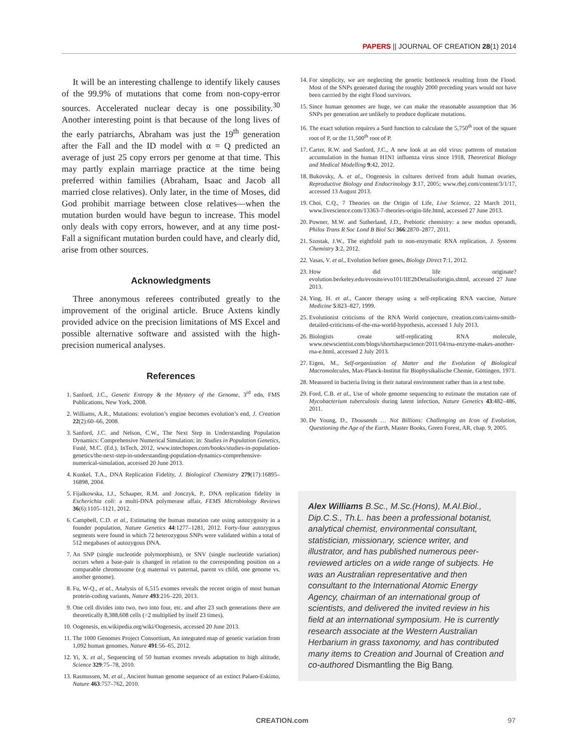PAPERS || JOURNAL OF CREATION 28(1) 2014
It will be an interesting challenge to identify likely causes of the 99.9% of mutations that come from non-copy-error sources. Accelerated nuclear decay is one possibility.<sup>30</sup> Another interesting point is that because of the long lives of the early patriarchs, Abraham was just the 19<sup>th</sup> generation after the Fall and the ID model with α = Q predicted an average of just 25 copy errors per genome at that time. This may partly explain marriage practice at the time being preferred within families (Abraham, Isaac and Jacob all married close relatives). Only later, in the time of Moses, did God prohibit marriage between close relatives—when the mutation burden would have begun to increase. This model only deals with copy errors, however, and at any time post-Fall a significant mutation burden could have, and clearly did, arise from other sources.
Acknowledgments
Three anonymous referees contributed greatly to the improvement of the original article. Bruce Axtens kindly provided advice on the precision limitations of MS Excel and possible alternative software and assisted with the high-precision numerical analyses.
References
1. Sanford, J.C., Genetic Entropy & the Mystery of the Genome, 3<sup>rd</sup> edn, FMS Publications, New York, 2008.
2. Williams, A.R., Mutations: evolution’s engine becomes evolution’s end, J. Creation 22(2):60–66, 2008.
3. Sanford, J.C. and Nelson, C.W., The Next Step in Understanding Population Dynamics: Comprehensive Numerical Simulation; in: Studies in Population Genetics, Fusté, M.C. (Ed.), InTech, 2012, www.intechopen.com/books/studies-in-population-genetics/the-next-step-in-understanding-population-dynamics-comprehensive-numerical-simulation, accessed 20 June 2013.
4. Kunkel, T.A., DNA Replication Fidelity, J. Biological Chemistry 279(17):16895–16898, 2004.
5. Fijalkowska, I.J., Schaaper, R.M. and Jonczyk, P., DNA replication fidelity in Escherichia coli: a multi-DNA polymerase affair, FEMS Microbiology Reviews 36(6):1105–1121, 2012.
6. Campbell, C.D. et al., Estimating the human mutation rate using autozygosity in a founder population, Nature Genetics 44:1277–1281, 2012. Forty-four autozygous segments were found in which 72 heterozygous SNPs were validated within a total of 512 megabases of autozygous DNA.
7. An SNP (single nucleotide polymorphism), or SNV (single nucleotide variation) occurs when a base-pair is changed in relation to the corresponding position on a comparable chromosome (e.g maternal vs paternal, parent vs child, one genome vs. another genome).
8. Fu, W-Q., et al., Analysis of 6,515 exomes reveals the recent origin of most human protein-coding variants, Nature 493:216–220, 2013.
9. One cell divides into two, two into four, etc. and after 23 such generations there are theoretically 8,388,608 cells (=2 multiplied by itself 23 times).
10. Oogenesis, en.wikipedia.org/wiki/Oogenesis, accessed 20 June 2013.
11. The 1000 Genomes Project Consortium, An integrated map of genetic variation from 1,092 human genomes, Nature 491:56–65, 2012.
12. Yi, X. et al., Sequencing of 50 human exomes reveals adaptation to high altitude, Science 329:75–78, 2010.
13. Rasmussen, M. et al., Ancient human genome sequence of an extinct Palaeo-Eskimo, Nature 463:757–762, 2010.
14. For simplicity, we are neglecting the genetic bottleneck resulting from the Flood. Most of the SNPs generated during the roughly 2000 preceding years would not have been carrried by the eight Flood survivors.
15. Since human genomes are huge, we can make the reasonable assumption that 36 SNPs per generation are unlikely to produce duplicate mutations.
16. The exact solution requires a Surd function to calculate the 5,750<sup>th</sup> root of the square root of P, or the 11,500<sup>th</sup> root of P.
17. Carter, R.W. and Sanford, J.C., A new look at an old virus: patterns of mutation accumulation in the human H1N1 influenza virus since 1918, Theoretical Biology and Medical Modelling 9:42, 2012.
18. Bukovsky, A. et al., Oogenesis in cultures derived from adult human ovaries, Reproductive Biology and Endocrinology 3:17, 2005; www.rbej.com/content/3/1/17, accessed 13 August 2013.
19. Choi, C.Q., 7 Theories on the Origin of Life, Live Science, 22 March 2011, www.livescience.com/13363-7-theories-origin-life.html, accessed 27 June 2013.
20. Powner, M.W. and Sutherland, J.D., Prebiotic chemistry: a new modus operandi, Philos Trans R Soc Lond B Biol Sci 366:2870–2877, 2011.
21. Szostak, J.W., The eightfold path to non-enzymatic RNA replication, J. Systems Chemistry 3:2, 2012.
22. Vasas, V. et al., Evolution before genes, Biology Direct 7:1, 2012.
23. How did life originate? evolution.berkeley.edu/evosite/evo101/IIE2bDetailsoforigin.shtml, accessed 27 June 2013.
24. Ying, H. et al., Cancer therapy using a self-replicating RNA vaccine, Nature Medicine 5:823–827, 1999.
25. Evolutionist criticisms of the RNA World conjecture, creation.com/cairns-smith-detailed-criticisms-of-the-rna-world-hypothesis, accessed 1 July 2013.
26. Biologists create self-replicating RNA molecule, www.newscientist.com/blogs/shortsharpscience/2011/04/rna-enzyme-makes-another-rna-e.html, accessed 2 July 2013.
27. Eigen, M., Self-organization of Matter and the Evolution of Biological Macromolecules, Max-Planck-Institut für Biophysikalische Chemie, Göttingen, 1971.
28. Measured in bacteria living in their natural environment rather than in a test tube.
29. Ford, C.B. et al., Use of whole genome sequencing to estimate the mutation rate of Mycobacterium tuberculosis during latent infection, Nature Genetics 43:482–486, 2011.
30. De Young, D., Thousands … Not Billions: Challenging an Icon of Evolution, Questioning the Age of the Earth, Master Books, Green Forest, AR, chap. 9, 2005.
Alex Williams B.Sc., M.Sc.(Hons), M.AI.Biol., Dip.C.S., Th.L. has been a professional botanist, analytical chemist, environmental consultant, statistician, missionary, science writer, and illustrator, and has published numerous peer-reviewed articles on a wide range of subjects. He was an Australian representative and then consultant to the International Atomic Energy Agency, chairman of an international group of scientists, and delivered the invited review in his field at an international symposium. He is currently research associate at the Western Australian Herbarium in grass taxonomy, and has contributed many items to Creation and Journal of Creation and co-authored Dismantling the Big Bang.
CREATION.com 97